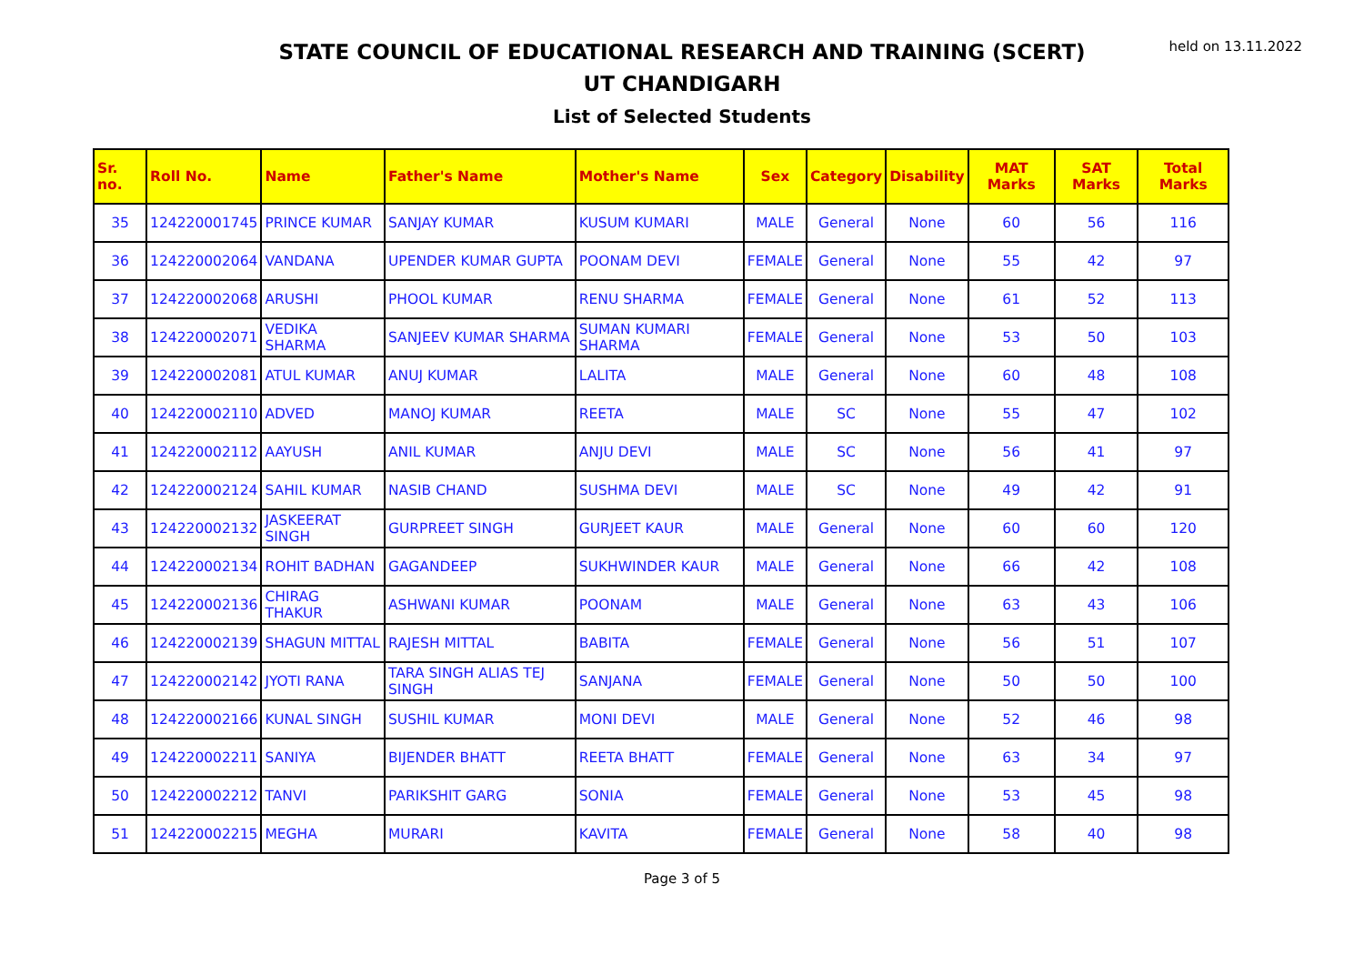held on 13.11.2022
STATE COUNCIL OF EDUCATIONAL RESEARCH AND TRAINING (SCERT)
UT CHANDIGARH
List of Selected Students
| Sr. no. | Roll No. | Name | Father's Name | Mother's Name | Sex | Category | Disability | MAT Marks | SAT Marks | Total Marks |
| --- | --- | --- | --- | --- | --- | --- | --- | --- | --- | --- |
| 35 | 124220001745 | PRINCE KUMAR | SANJAY KUMAR | KUSUM KUMARI | MALE | General | None | 60 | 56 | 116 |
| 36 | 124220002064 | VANDANA | UPENDER KUMAR GUPTA | POONAM DEVI | FEMALE | General | None | 55 | 42 | 97 |
| 37 | 124220002068 | ARUSHI | PHOOL KUMAR | RENU SHARMA | FEMALE | General | None | 61 | 52 | 113 |
| 38 | 124220002071 | VEDIKA SHARMA | SANJEEV KUMAR SHARMA | SUMAN KUMARI SHARMA | FEMALE | General | None | 53 | 50 | 103 |
| 39 | 124220002081 | ATUL KUMAR | ANUJ KUMAR | LALITA | MALE | General | None | 60 | 48 | 108 |
| 40 | 124220002110 | ADVED | MANOJ KUMAR | REETA | MALE | SC | None | 55 | 47 | 102 |
| 41 | 124220002112 | AAYUSH | ANIL KUMAR | ANJU DEVI | MALE | SC | None | 56 | 41 | 97 |
| 42 | 124220002124 | SAHIL KUMAR | NASIB CHAND | SUSHMA DEVI | MALE | SC | None | 49 | 42 | 91 |
| 43 | 124220002132 | JASKEERAT SINGH | GURPREET SINGH | GURJEET KAUR | MALE | General | None | 60 | 60 | 120 |
| 44 | 124220002134 | ROHIT BADHAN | GAGANDEEP | SUKHWINDER KAUR | MALE | General | None | 66 | 42 | 108 |
| 45 | 124220002136 | CHIRAG THAKUR | ASHWANI KUMAR | POONAM | MALE | General | None | 63 | 43 | 106 |
| 46 | 124220002139 | SHAGUN MITTAL | RAJESH MITTAL | BABITA | FEMALE | General | None | 56 | 51 | 107 |
| 47 | 124220002142 | JYOTI RANA | TARA SINGH ALIAS TEJ SINGH | SANJANA | FEMALE | General | None | 50 | 50 | 100 |
| 48 | 124220002166 | KUNAL SINGH | SUSHIL KUMAR | MONI DEVI | MALE | General | None | 52 | 46 | 98 |
| 49 | 124220002211 | SANIYA | BIJENDER BHATT | REETA BHATT | FEMALE | General | None | 63 | 34 | 97 |
| 50 | 124220002212 | TANVI | PARIKSHIT GARG | SONIA | FEMALE | General | None | 53 | 45 | 98 |
| 51 | 124220002215 | MEGHA | MURARI | KAVITA | FEMALE | General | None | 58 | 40 | 98 |
Page 3 of 5